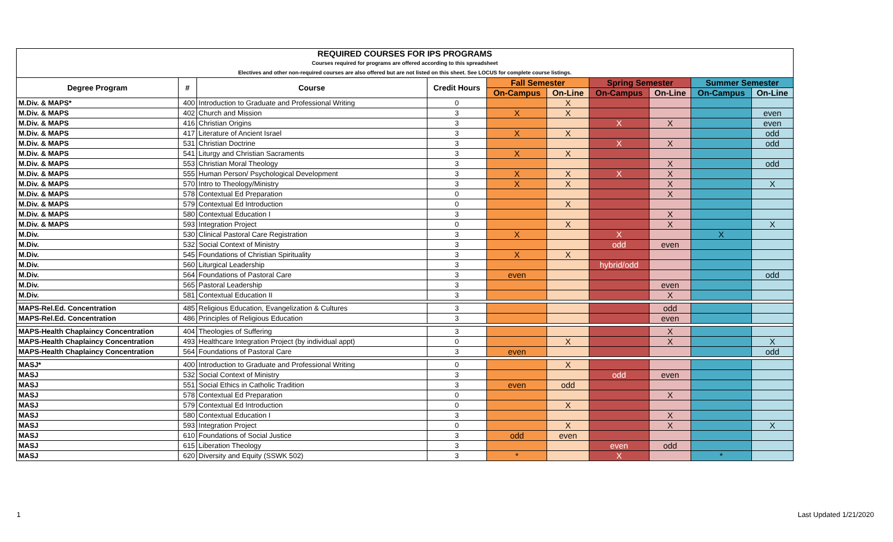| REQUIRED COURSES FOR IPS PROGRAMS | | | | | | | | | |
| Courses required for programs are offered according to this spreadsheet | | | | | | | | | |
| Electives and other non-required courses are also offered but are not listed on this sheet. See LOCUS for complete course listings. | | | | | | | | | |
| Degree Program | # | Course | Credit Hours | Fall Semester | | Spring Semester | | Summer Semester | |
| | | | | On-Campus | On-Line | On-Campus | On-Line | On-Campus | On-Line |
| M.Div. & MAPS* | 400 | Introduction to Graduate and Professional Writing | 0 | | X | | | | |
| M.Div. & MAPS | 402 | Church and Mission | 3 | X | X | | | | even |
| M.Div. & MAPS | 416 | Christian Origins | 3 | | | X | X | | even |
| M.Div. & MAPS | 417 | Literature of Ancient Israel | 3 | X | X | | | | odd |
| M.Div. & MAPS | 531 | Christian Doctrine | 3 | | | X | X | | odd |
| M.Div. & MAPS | 541 | Liturgy and Christian Sacraments | 3 | X | X | | | | |
| M.Div. & MAPS | 553 | Christian Moral Theology | 3 | | | | X | | odd |
| M.Div. & MAPS | 555 | Human Person/ Psychological Development | 3 | X | X | X | X | | |
| M.Div. & MAPS | 570 | Intro to Theology/Ministry | 3 | X | X | | X | | X |
| M.Div. & MAPS | 578 | Contextual Ed Preparation | 0 | | | | X | | |
| M.Div. & MAPS | 579 | Contextual Ed Introduction | 0 | | X | | | | |
| M.Div. & MAPS | 580 | Contextual Education I | 3 | | | | X | | |
| M.Div. & MAPS | 593 | Integration Project | 0 | | X | | X | | X |
| M.Div. | 530 | Clinical Pastoral Care Registration | 3 | X | | X | | X | |
| M.Div. | 532 | Social Context of Ministry | 3 | | | odd | even | | |
| M.Div. | 545 | Foundations of Christian Spirituality | 3 | X | X | | | | |
| M.Div. | 560 | Liturgical Leadership | 3 | | | hybrid/odd | | | |
| M.Div. | 564 | Foundations of Pastoral Care | 3 | even | | | | | odd |
| M.Div. | 565 | Pastoral Leadership | 3 | | | | even | | |
| M.Div. | 581 | Contextual Education II | 3 | | | | X | | |
| MAPS-Rel.Ed. Concentration | 485 | Religious Education, Evangelization & Cultures | 3 | | | | odd | | |
| MAPS-Rel.Ed. Concentration | 486 | Principles of Religious Education | 3 | | | | even | | |
| MAPS-Health Chaplaincy Concentration | 404 | Theologies of Suffering | 3 | | | | X | | |
| MAPS-Health Chaplaincy Concentration | 493 | Healthcare Integration Project (by individual appt) | 0 | | X | | X | | X |
| MAPS-Health Chaplaincy Concentration | 564 | Foundations of Pastoral Care | 3 | even | | | | | odd |
| MASJ* | 400 | Introduction to Graduate and Professional Writing | 0 | | X | | | | |
| MASJ | 532 | Social Context of Ministry | 3 | | | odd | even | | |
| MASJ | 551 | Social Ethics in Catholic Tradition | 3 | even | odd | | | | |
| MASJ | 578 | Contextual Ed Preparation | 0 | | | | X | | |
| MASJ | 579 | Contextual Ed Introduction | 0 | | X | | | | |
| MASJ | 580 | Contextual Education I | 3 | | | | X | | |
| MASJ | 593 | Integration Project | 0 | | X | | X | | X |
| MASJ | 610 | Foundations of Social Justice | 3 | odd | even | | | | |
| MASJ | 615 | Liberation Theology | 3 | | | even | odd | | |
| MASJ | 620 | Diversity and Equity (SSWK 502) | 3 | * | | X | | * | |
1 Last Updated 1/21/2020